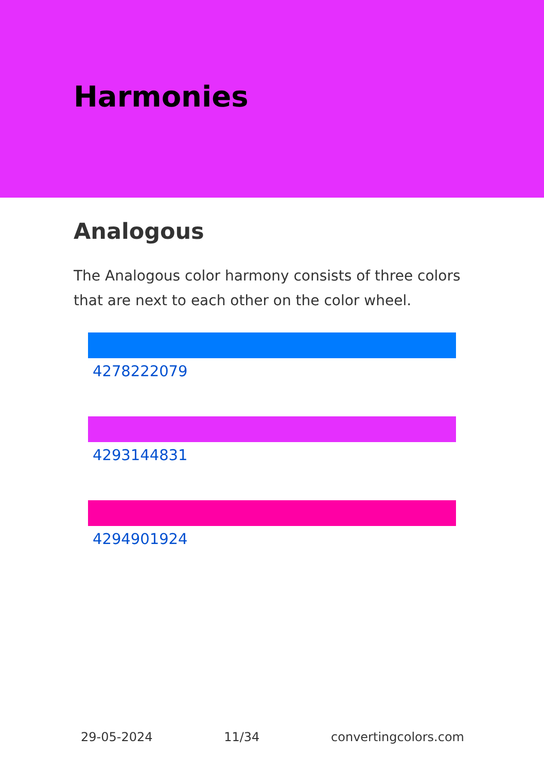Harmonies
Analogous
The Analogous color harmony consists of three colors that are next to each other on the color wheel.
4278222079
4293144831
4294901924
29-05-2024 11/34 convertingcolors.com